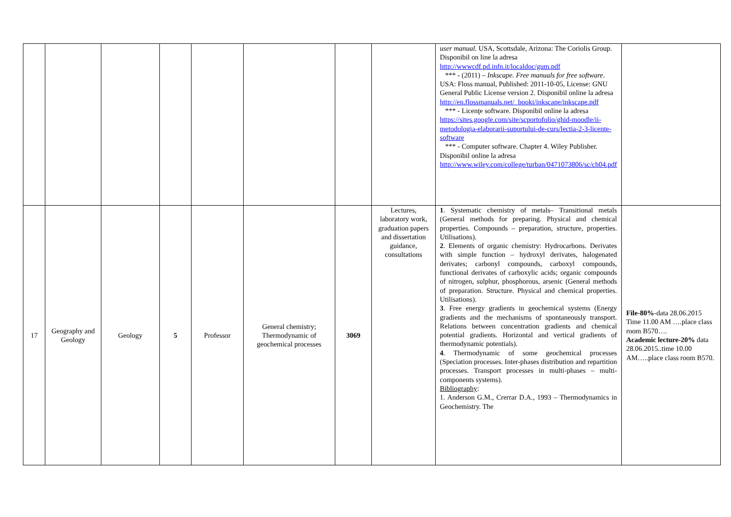| | | | | | | | | user manual. USA, Scottsdale, Arizona: The Coriolis Group. Disponibil on line la adresa http://wwwcdf.pd.infn.it/localdoc/gum.pdf *** - (2011) – Inkscape. Free manuals for free software . USA: Floss manual, Published: 2011-10-05, License: GNU General Public License version 2. Disponibil online la adresa http://en.flossmanuals.net/_booki/inkscape/inkscape.pdf *** - Licenţe software. Disponibil online la adresa https://sites.google.com/site/scportofolio/ghid-moodle/ii-metodologia-elaborarii-suportului-de-curs/lectia-2-3-licente-software *** - Computer software. Chapter 4. Wiley Publisher. Disponibil online la adresa http://www.wiley.com/college/turban/0471073806/sc/ch04.pdf | |
| 17 | Geography and Geology | Geology | 5 | Professor | General chemistry; Thermodynamic of geochemical processes | 3069 | Lectures, laboratory work, graduation papers and dissertation guidance, consultations | 1 . Systematic chemistry of metals– Transitional metals (General methods for preparing. Physical and chemical properties. Compounds – preparation, structure, properties. Utilisations). 2 . Elements of organic chemistry: Hydrocarbons. Derivates with simple function – hydroxyl derivates, halogenated derivates; carbonyl compounds, carboxyl compounds, functional derivates of carboxylic acids; organic compounds of nitrogen, sulphur, phosphorous, arsenic (General methods of preparation. Structure. Physical and chemical properties. Utilisations). 3 . Free energy gradients in geochemical systems (Energy gradients and the mechanisms of spontaneously transport. Relations between concentration gradients and chemical potential gradients. Horizontal and vertical gradients of thermodynamic potentials). 4 . Thermodynamic of some geochemical processes (Speciation processes. Inter-phases distribution and repartition processes. Transport processes in multi-phases – multi-components systems). Bibliography : 1. Anderson G.M., Crerrar D.A., 1993 – Thermodynamics in Geochemistry. The | File-80% -data 28.06.2015 Time 11.00 AM ….place class room B570…. Academic lecture-20% data 28.06.2015..time 10.00 AM…..place class room B570. |